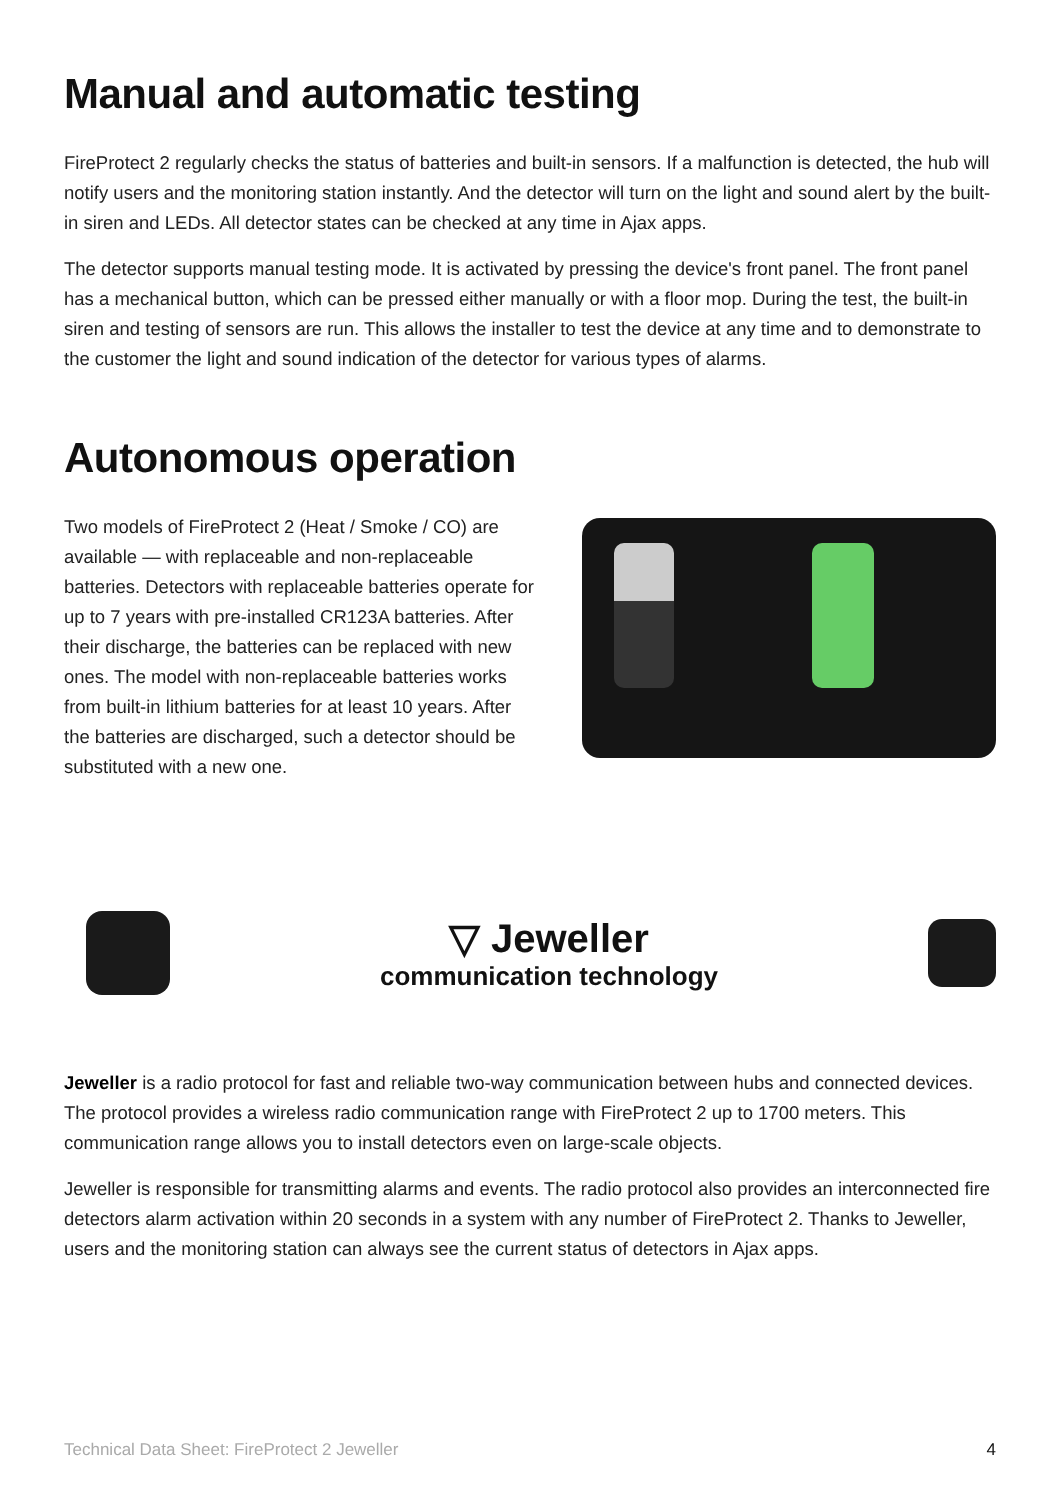Manual and automatic testing
FireProtect 2 regularly checks the status of batteries and built-in sensors. If a malfunction is detected, the hub will notify users and the monitoring station instantly. And the detector will turn on the light and sound alert by the built-in siren and LEDs. All detector states can be checked at any time in Ajax apps.
The detector supports manual testing mode. It is activated by pressing the device's front panel. The front panel has a mechanical button, which can be pressed either manually or with a floor mop. During the test, the built-in siren and testing of sensors are run. This allows the installer to test the device at any time and to demonstrate to the customer the light and sound indication of the detector for various types of alarms.
Autonomous operation
Two models of FireProtect 2 (Heat / Smoke / CO) are available — with replaceable and non-replaceable batteries. Detectors with replaceable batteries operate for up to 7 years with pre-installed CR123A batteries. After their discharge, the batteries can be replaced with new ones. The model with non-replaceable batteries works from built-in lithium batteries for at least 10 years. After the batteries are discharged, such a detector should be substituted with a new one.
▽ Jeweller
communication technology
Jeweller is a radio protocol for fast and reliable two-way communication between hubs and connected devices. The protocol provides a wireless radio communication range with FireProtect 2 up to 1700 meters. This communication range allows you to install detectors even on large-scale objects.
Jeweller is responsible for transmitting alarms and events. The radio protocol also provides an interconnected fire detectors alarm activation within 20 seconds in a system with any number of FireProtect 2. Thanks to Jeweller, users and the monitoring station can always see the current status of detectors in Ajax apps.
Technical Data Sheet: FireProtect 2 Jeweller 4